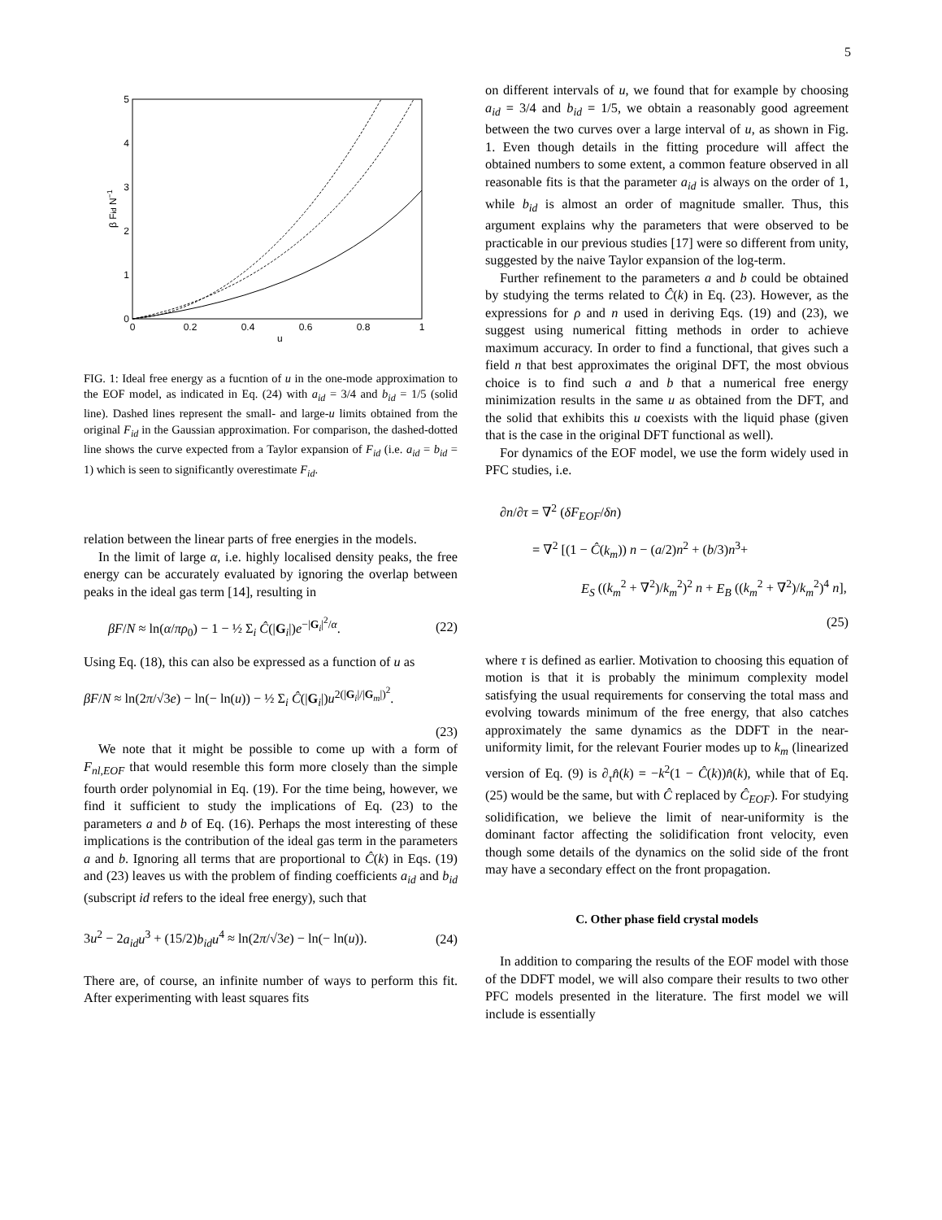5
0
1
2
3
4
5
0
0.2
0.4
0.6
0.8
1
u
β Fid N−1
FIG. 1: Ideal free energy as a fucntion of u in the one-mode approximation to the EOF model, as indicated in Eq. (24) with a<sub>id</sub> = 3/4 and b<sub>id</sub> = 1/5 (solid line). Dashed lines represent the small- and large-u limits obtained from the original F<sub>id</sub> in the Gaussian approximation. For comparison, the dashed-dotted line shows the curve expected from a Taylor expansion of F<sub>id</sub> (i.e. a<sub>id</sub> = b<sub>id</sub> = 1) which is seen to significantly overestimate F<sub>id</sub>.
relation between the linear parts of free energies in the models.
In the limit of large α, i.e. highly localised density peaks, the free energy can be accurately evaluated by ignoring the overlap between peaks in the ideal gas term [14], resulting in
βF/N ≈ ln(α/πρ<sub>0</sub>) − 1 − ½ Σ<sub>i</sub> Ĉ(|G<sub>i</sub>|)e<sup>−|G<sub>i</sub>|<sup>2</sup>/α</sup>. (22)
Using Eq. (18), this can also be expressed as a function of u as
βF/N ≈ ln(2π/√3e) − ln(− ln(u)) − ½ Σ<sub>i</sub> Ĉ(|G<sub>i</sub>|)u<sup>2(|G<sub>i</sub>|/|G<sub>m</sub>|)<sup>2</sup></sup>.
(23)
We note that it might be possible to come up with a form of F<sub>nl,EOF</sub> that would resemble this form more closely than the simple fourth order polynomial in Eq. (19). For the time being, however, we find it sufficient to study the implications of Eq. (23) to the parameters a and b of Eq. (16). Perhaps the most interesting of these implications is the contribution of the ideal gas term in the parameters a and b. Ignoring all terms that are proportional to Ĉ(k) in Eqs. (19) and (23) leaves us with the problem of finding coefficients a<sub>id</sub> and b<sub>id</sub> (subscript id refers to the ideal free energy), such that
3u<sup>2</sup> − 2a<sub>id</sub>u<sup>3</sup> + (15/2)b<sub>id</sub>u<sup>4</sup> ≈ ln(2π/√3e) − ln(− ln(u)). (24)
There are, of course, an infinite number of ways to perform this fit. After experimenting with least squares fits
on different intervals of u, we found that for example by choosing a<sub>id</sub> = 3/4 and b<sub>id</sub> = 1/5, we obtain a reasonably good agreement between the two curves over a large interval of u, as shown in Fig. 1. Even though details in the fitting procedure will affect the obtained numbers to some extent, a common feature observed in all reasonable fits is that the parameter a<sub>id</sub> is always on the order of 1, while b<sub>id</sub> is almost an order of magnitude smaller. Thus, this argument explains why the parameters that were observed to be practicable in our previous studies [17] were so different from unity, suggested by the naive Taylor expansion of the log-term.
Further refinement to the parameters a and b could be obtained by studying the terms related to Ĉ(k) in Eq. (23). However, as the expressions for ρ and n used in deriving Eqs. (19) and (23), we suggest using numerical fitting methods in order to achieve maximum accuracy. In order to find a functional, that gives such a field n that best approximates the original DFT, the most obvious choice is to find such a and b that a numerical free energy minimization results in the same u as obtained from the DFT, and the solid that exhibits this u coexists with the liquid phase (given that is the case in the original DFT functional as well).
For dynamics of the EOF model, we use the form widely used in PFC studies, i.e.
∂n/∂τ = ∇<sup>2</sup> (δF<sub>EOF</sub>/δn)
= ∇<sup>2</sup> [(1 − Ĉ(k<sub>m</sub>)) n − (a/2)n<sup>2</sup> + (b/3)n<sup>3</sup>+
E<sub>S</sub> ((k<sub>m</sub><sup>2</sup> + ∇<sup>2</sup>)/k<sub>m</sub><sup>2</sup>)<sup>2</sup> n + E<sub>B</sub> ((k<sub>m</sub><sup>2</sup> + ∇<sup>2</sup>)/k<sub>m</sub><sup>2</sup>)<sup>4</sup> n],
(25)
where τ is defined as earlier. Motivation to choosing this equation of motion is that it is probably the minimum complexity model satisfying the usual requirements for conserving the total mass and evolving towards minimum of the free energy, that also catches approximately the same dynamics as the DDFT in the near-uniformity limit, for the relevant Fourier modes up to k<sub>m</sub> (linearized version of Eq. (9) is ∂<sub>τ</sub>n̂(k) = −k<sup>2</sup>(1 − Ĉ(k))n̂(k), while that of Eq. (25) would be the same, but with Ĉ replaced by Ĉ<sub>EOF</sub>). For studying solidification, we believe the limit of near-uniformity is the dominant factor affecting the solidification front velocity, even though some details of the dynamics on the solid side of the front may have a secondary effect on the front propagation.
C. Other phase field crystal models
In addition to comparing the results of the EOF model with those of the DDFT model, we will also compare their results to two other PFC models presented in the literature. The first model we will include is essentially